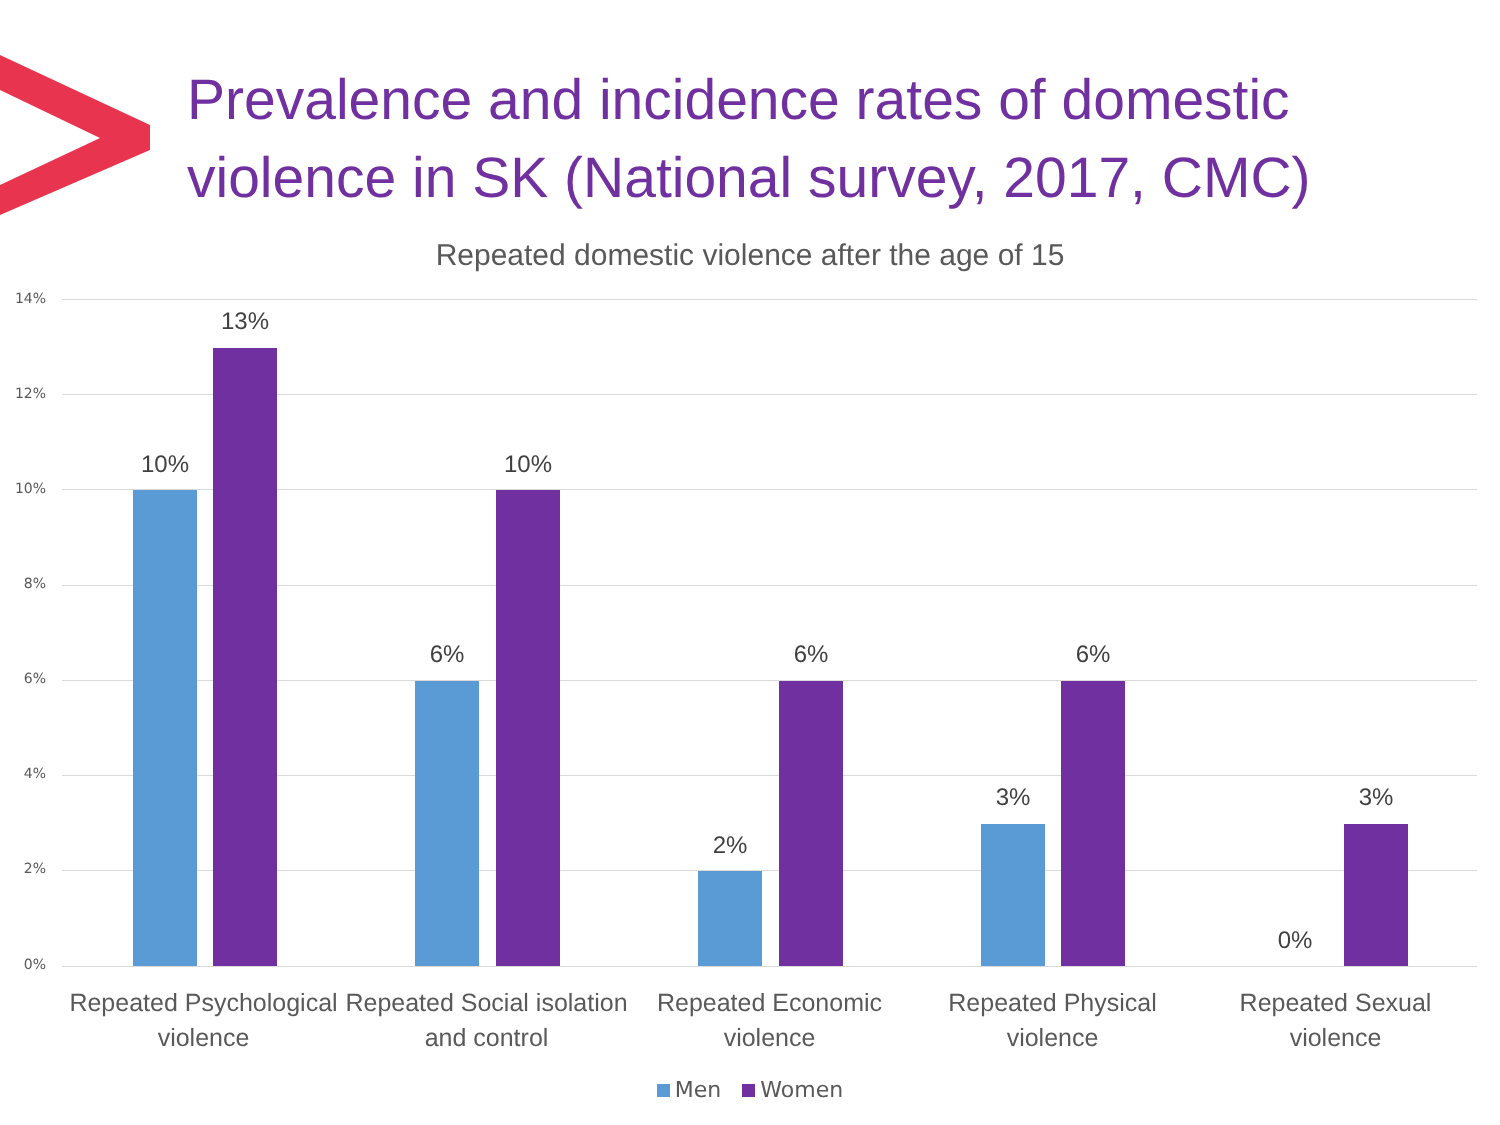Prevalence and incidence rates of domestic violence in SK (National survey, 2017, CMC)
Repeated domestic violence after the age of 15
14%
12%
10%
8%
6%
4%
2%
0%
10%
13%
6%
10%
2%
6%
3%
6%
0%
3%
Repeated Psychological violence
Repeated Social isolation and control
Repeated Economic violence Repeated Physical violence Repeated Sexual violence
Men Women